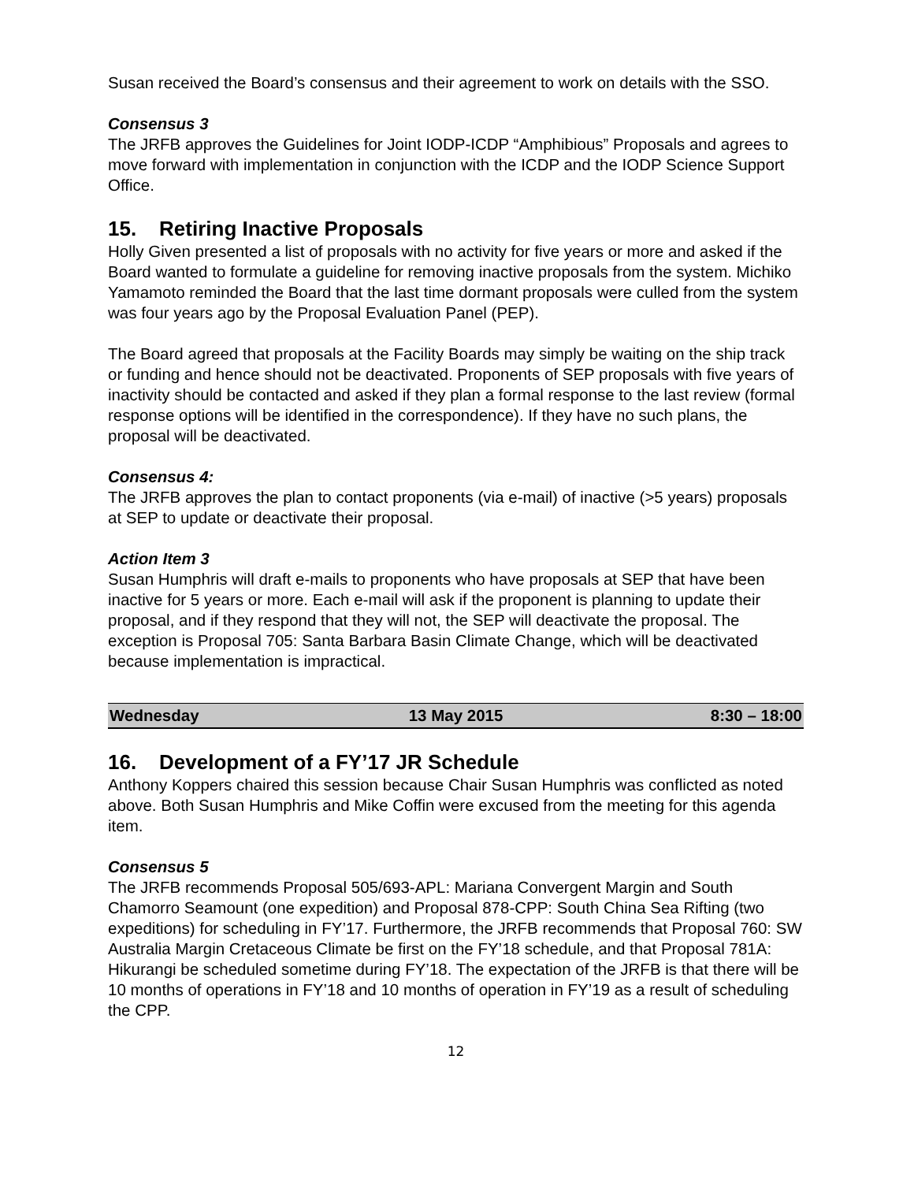Susan received the Board’s consensus and their agreement to work on details with the SSO.
Consensus 3
The JRFB approves the Guidelines for Joint IODP-ICDP “Amphibious” Proposals and agrees to move forward with implementation in conjunction with the ICDP and the IODP Science Support Office.
15. Retiring Inactive Proposals
Holly Given presented a list of proposals with no activity for five years or more and asked if the Board wanted to formulate a guideline for removing inactive proposals from the system. Michiko Yamamoto reminded the Board that the last time dormant proposals were culled from the system was four years ago by the Proposal Evaluation Panel (PEP).
The Board agreed that proposals at the Facility Boards may simply be waiting on the ship track or funding and hence should not be deactivated. Proponents of SEP proposals with five years of inactivity should be contacted and asked if they plan a formal response to the last review (formal response options will be identified in the correspondence). If they have no such plans, the proposal will be deactivated.
Consensus 4:
The JRFB approves the plan to contact proponents (via e-mail) of inactive (>5 years) proposals at SEP to update or deactivate their proposal.
Action Item 3
Susan Humphris will draft e-mails to proponents who have proposals at SEP that have been inactive for 5 years or more. Each e-mail will ask if the proponent is planning to update their proposal, and if they respond that they will not, the SEP will deactivate the proposal. The exception is Proposal 705: Santa Barbara Basin Climate Change, which will be deactivated because implementation is impractical.
| Wednesday | 13 May 2015 | 8:30 – 18:00 |
16. Development of a FY’17 JR Schedule
Anthony Koppers chaired this session because Chair Susan Humphris was conflicted as noted above. Both Susan Humphris and Mike Coffin were excused from the meeting for this agenda item.
Consensus 5
The JRFB recommends Proposal 505/693-APL: Mariana Convergent Margin and South Chamorro Seamount (one expedition) and Proposal 878-CPP: South China Sea Rifting (two expeditions) for scheduling in FY’17. Furthermore, the JRFB recommends that Proposal 760: SW Australia Margin Cretaceous Climate be first on the FY’18 schedule, and that Proposal 781A: Hikurangi be scheduled sometime during FY’18. The expectation of the JRFB is that there will be 10 months of operations in FY’18 and 10 months of operation in FY’19 as a result of scheduling the CPP.
12